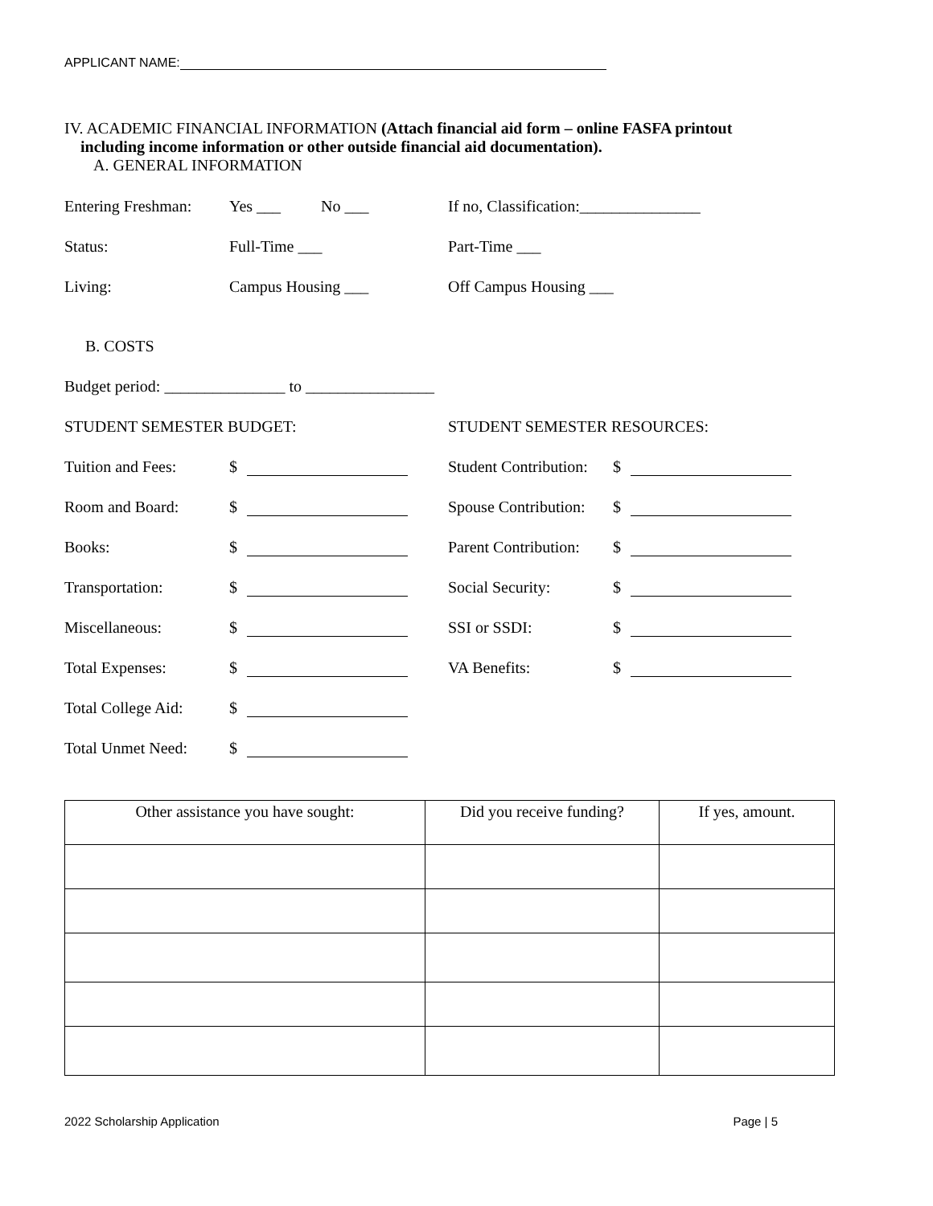APPLICANT NAME:
IV. ACADEMIC FINANCIAL INFORMATION (Attach financial aid form – online FASFA printout
including income information or other outside financial aid documentation).
A. GENERAL INFORMATION
Entering Freshman:
Yes ___ No ___
If no, Classification:_______________
Status: Full-Time ___ Part-Time ___
Living: Campus Housing ___ Off Campus Housing ___
B. COSTS
Budget period: _______________ to ________________
STUDENT SEMESTER BUDGET: STUDENT SEMESTER RESOURCES:
Tuition and Fees: $
Student Contribution:
$
Room and Board: $
Spouse Contribution:
$
Books: $
Parent Contribution:
$
Transportation: $ Social Security: $
Miscellaneous: $ SSI or SSDI: $
Total Expenses: $ VA Benefits: $
Total College Aid:
$
Total Unmet Need: $
| Other assistance you have sought: | Did you receive funding? | If yes, amount. |
| --- | --- | --- |
2022 Scholarship Application Page | 5